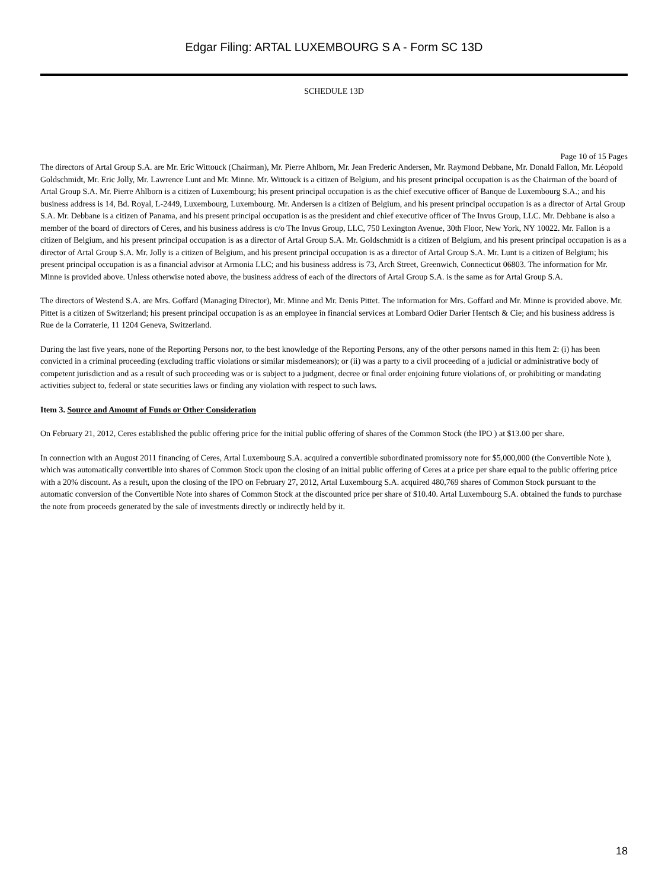Edgar Filing: ARTAL LUXEMBOURG S A - Form SC 13D
SCHEDULE 13D
Page 10 of 15 Pages
The directors of Artal Group S.A. are Mr. Eric Wittouck (Chairman), Mr. Pierre Ahlborn, Mr. Jean Frederic Andersen, Mr. Raymond Debbane, Mr. Donald Fallon, Mr. Léopold Goldschmidt, Mr. Eric Jolly, Mr. Lawrence Lunt and Mr. Minne. Mr. Wittouck is a citizen of Belgium, and his present principal occupation is as the Chairman of the board of Artal Group S.A. Mr. Pierre Ahlborn is a citizen of Luxembourg; his present principal occupation is as the chief executive officer of Banque de Luxembourg S.A.; and his business address is 14, Bd. Royal, L-2449, Luxembourg, Luxembourg. Mr. Andersen is a citizen of Belgium, and his present principal occupation is as a director of Artal Group S.A. Mr. Debbane is a citizen of Panama, and his present principal occupation is as the president and chief executive officer of The Invus Group, LLC. Mr. Debbane is also a member of the board of directors of Ceres, and his business address is c/o The Invus Group, LLC, 750 Lexington Avenue, 30th Floor, New York, NY 10022. Mr. Fallon is a citizen of Belgium, and his present principal occupation is as a director of Artal Group S.A. Mr. Goldschmidt is a citizen of Belgium, and his present principal occupation is as a director of Artal Group S.A. Mr. Jolly is a citizen of Belgium, and his present principal occupation is as a director of Artal Group S.A. Mr. Lunt is a citizen of Belgium; his present principal occupation is as a financial advisor at Armonia LLC; and his business address is 73, Arch Street, Greenwich, Connecticut 06803. The information for Mr. Minne is provided above. Unless otherwise noted above, the business address of each of the directors of Artal Group S.A. is the same as for Artal Group S.A.
The directors of Westend S.A. are Mrs. Goffard (Managing Director), Mr. Minne and Mr. Denis Pittet. The information for Mrs. Goffard and Mr. Minne is provided above. Mr. Pittet is a citizen of Switzerland; his present principal occupation is as an employee in financial services at Lombard Odier Darier Hentsch & Cie; and his business address is Rue de la Corraterie, 11 1204 Geneva, Switzerland.
During the last five years, none of the Reporting Persons nor, to the best knowledge of the Reporting Persons, any of the other persons named in this Item 2: (i) has been convicted in a criminal proceeding (excluding traffic violations or similar misdemeanors); or (ii) was a party to a civil proceeding of a judicial or administrative body of competent jurisdiction and as a result of such proceeding was or is subject to a judgment, decree or final order enjoining future violations of, or prohibiting or mandating activities subject to, federal or state securities laws or finding any violation with respect to such laws.
Item 3. Source and Amount of Funds or Other Consideration
On February 21, 2012, Ceres established the public offering price for the initial public offering of shares of the Common Stock (the IPO ) at $13.00 per share.
In connection with an August 2011 financing of Ceres, Artal Luxembourg S.A. acquired a convertible subordinated promissory note for $5,000,000 (the Convertible Note ), which was automatically convertible into shares of Common Stock upon the closing of an initial public offering of Ceres at a price per share equal to the public offering price with a 20% discount. As a result, upon the closing of the IPO on February 27, 2012, Artal Luxembourg S.A. acquired 480,769 shares of Common Stock pursuant to the automatic conversion of the Convertible Note into shares of Common Stock at the discounted price per share of $10.40. Artal Luxembourg S.A. obtained the funds to purchase the note from proceeds generated by the sale of investments directly or indirectly held by it.
18